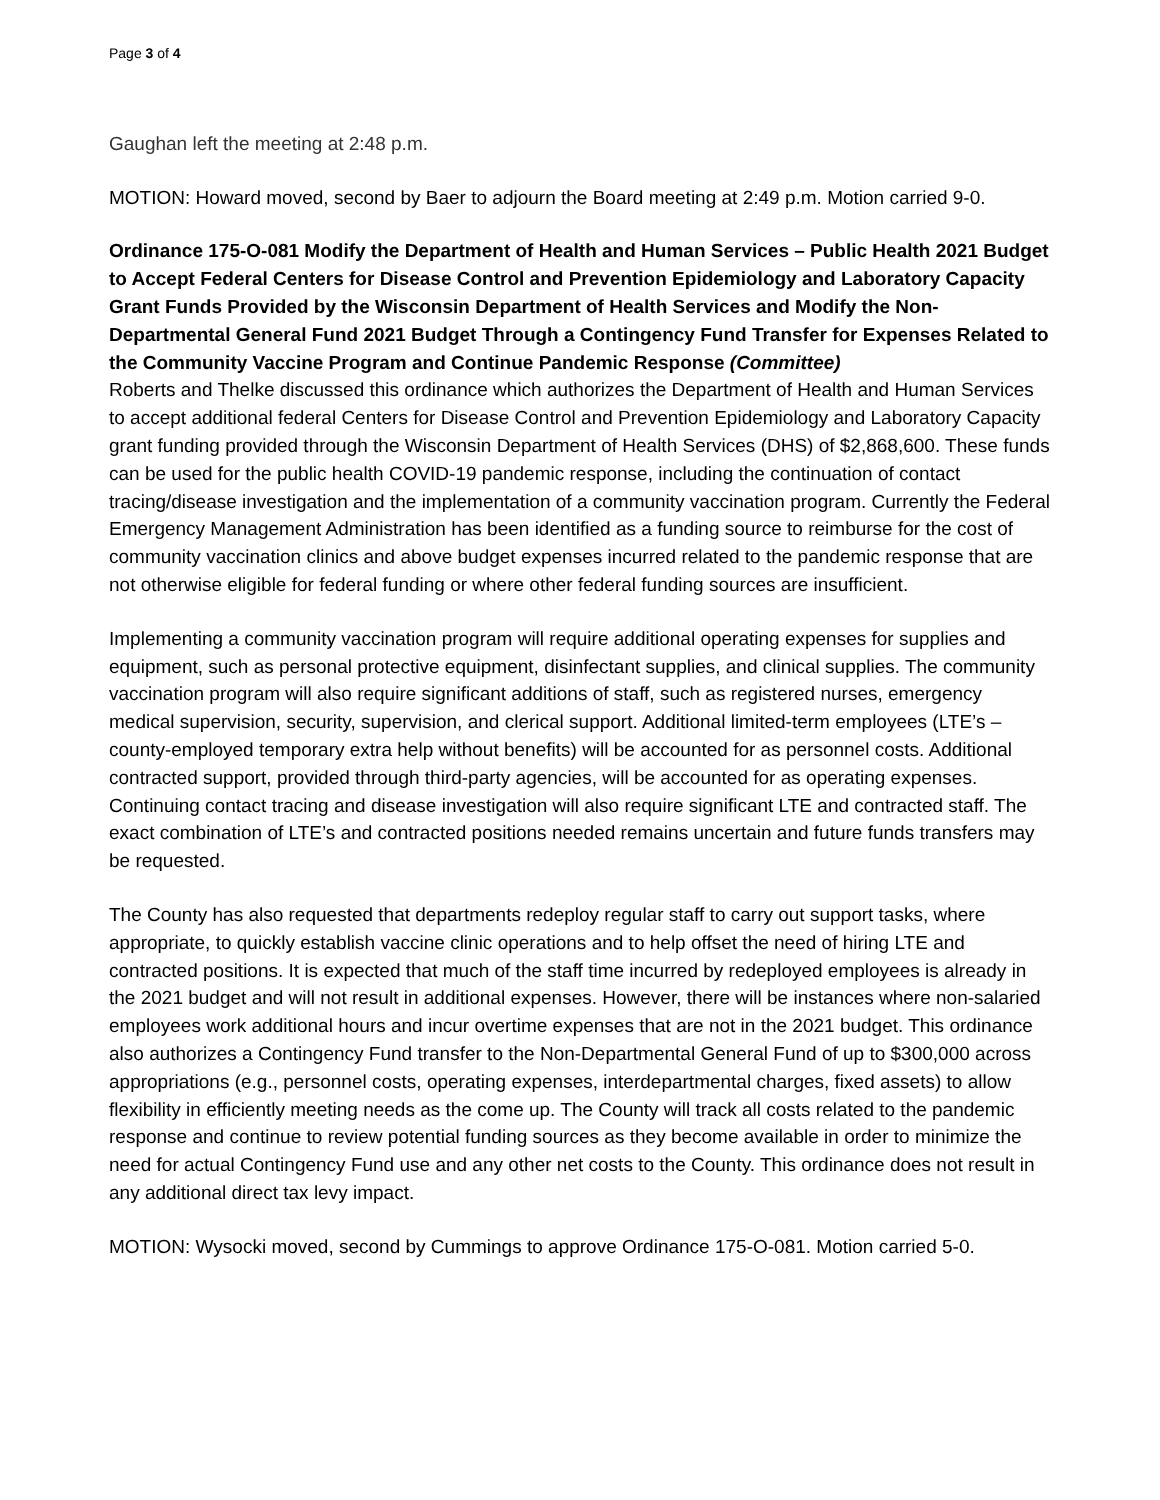Page 3 of 4
Gaughan left the meeting at 2:48 p.m.
MOTION: Howard moved, second by Baer to adjourn the Board meeting at 2:49 p.m. Motion carried 9-0.
Ordinance 175-O-081 Modify the Department of Health and Human Services – Public Health 2021 Budget to Accept Federal Centers for Disease Control and Prevention Epidemiology and Laboratory Capacity Grant Funds Provided by the Wisconsin Department of Health Services and Modify the Non-Departmental General Fund 2021 Budget Through a Contingency Fund Transfer for Expenses Related to the Community Vaccine Program and Continue Pandemic Response (Committee)
Roberts and Thelke discussed this ordinance which authorizes the Department of Health and Human Services to accept additional federal Centers for Disease Control and Prevention Epidemiology and Laboratory Capacity grant funding provided through the Wisconsin Department of Health Services (DHS) of $2,868,600. These funds can be used for the public health COVID-19 pandemic response, including the continuation of contact tracing/disease investigation and the implementation of a community vaccination program. Currently the Federal Emergency Management Administration has been identified as a funding source to reimburse for the cost of community vaccination clinics and above budget expenses incurred related to the pandemic response that are not otherwise eligible for federal funding or where other federal funding sources are insufficient.
Implementing a community vaccination program will require additional operating expenses for supplies and equipment, such as personal protective equipment, disinfectant supplies, and clinical supplies. The community vaccination program will also require significant additions of staff, such as registered nurses, emergency medical supervision, security, supervision, and clerical support. Additional limited-term employees (LTE’s – county-employed temporary extra help without benefits) will be accounted for as personnel costs. Additional contracted support, provided through third-party agencies, will be accounted for as operating expenses. Continuing contact tracing and disease investigation will also require significant LTE and contracted staff. The exact combination of LTE’s and contracted positions needed remains uncertain and future funds transfers may be requested.
The County has also requested that departments redeploy regular staff to carry out support tasks, where appropriate, to quickly establish vaccine clinic operations and to help offset the need of hiring LTE and contracted positions. It is expected that much of the staff time incurred by redeployed employees is already in the 2021 budget and will not result in additional expenses. However, there will be instances where non-salaried employees work additional hours and incur overtime expenses that are not in the 2021 budget. This ordinance also authorizes a Contingency Fund transfer to the Non-Departmental General Fund of up to $300,000 across appropriations (e.g., personnel costs, operating expenses, interdepartmental charges, fixed assets) to allow flexibility in efficiently meeting needs as the come up. The County will track all costs related to the pandemic response and continue to review potential funding sources as they become available in order to minimize the need for actual Contingency Fund use and any other net costs to the County. This ordinance does not result in any additional direct tax levy impact.
MOTION: Wysocki moved, second by Cummings to approve Ordinance 175-O-081. Motion carried 5-0.